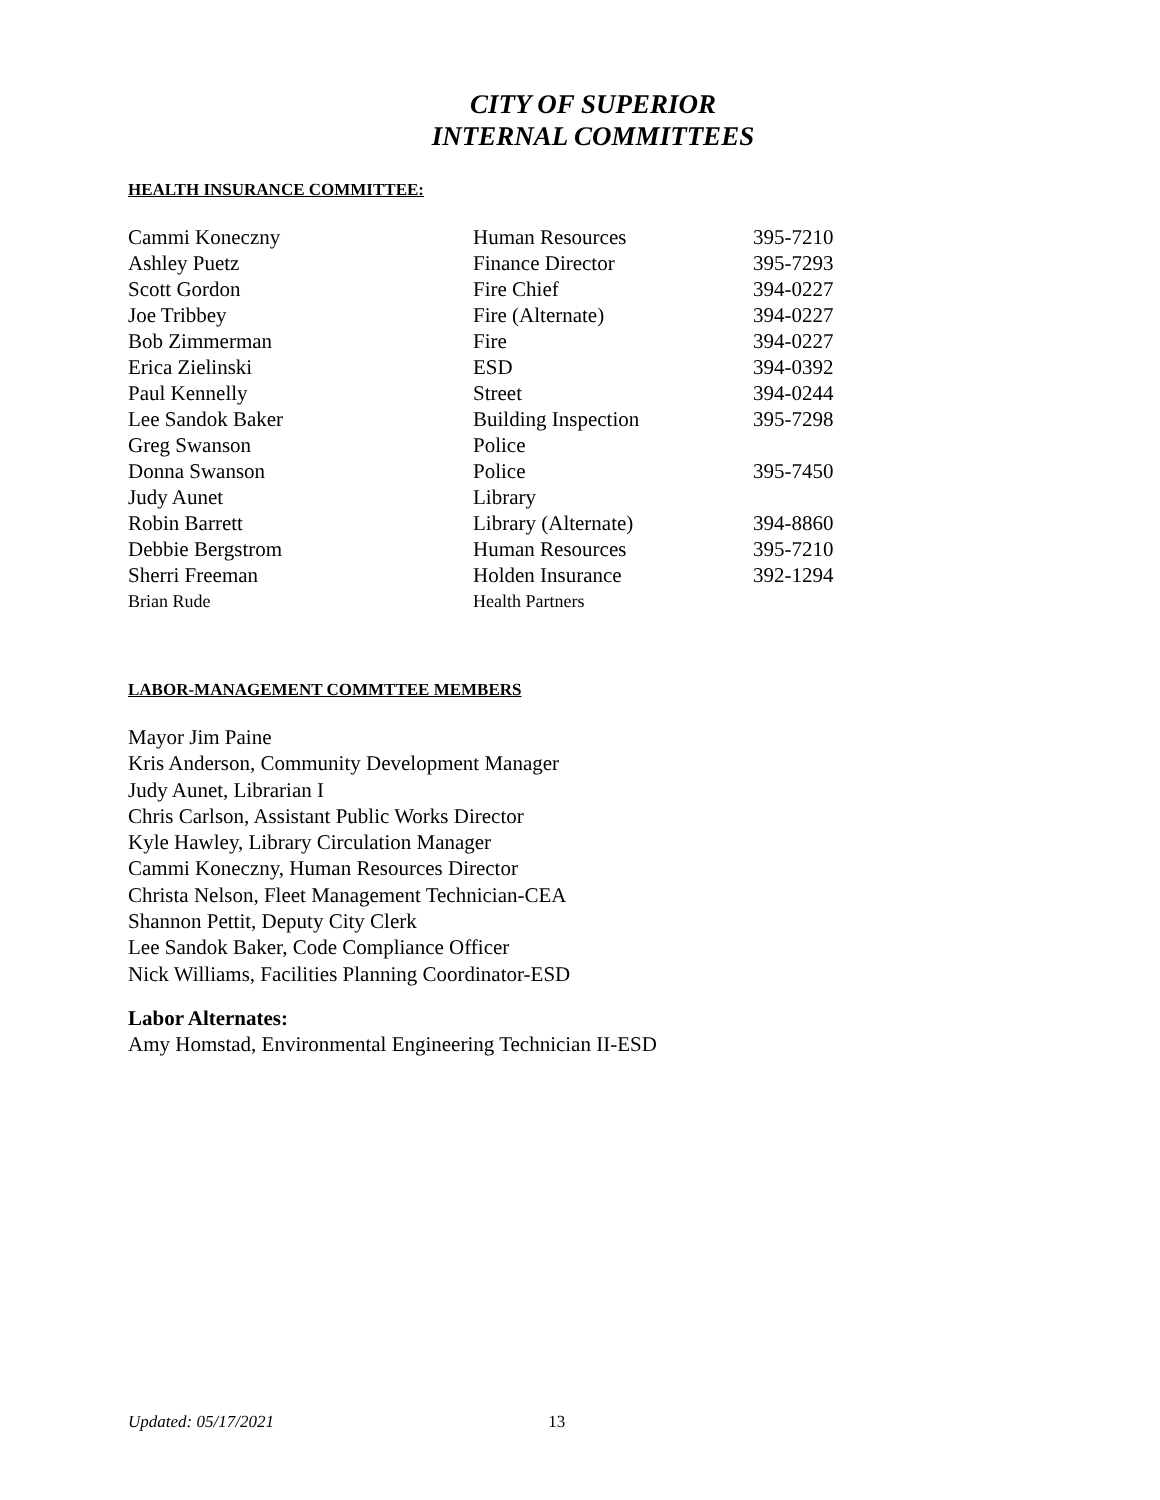CITY OF SUPERIOR
INTERNAL COMMITTEES
HEALTH INSURANCE COMMITTEE:
| Cammi Koneczny | Human Resources | 395-7210 |
| Ashley Puetz | Finance Director | 395-7293 |
| Scott Gordon | Fire Chief | 394-0227 |
| Joe Tribbey | Fire (Alternate) | 394-0227 |
| Bob Zimmerman | Fire | 394-0227 |
| Erica Zielinski | ESD | 394-0392 |
| Paul Kennelly | Street | 394-0244 |
| Lee Sandok Baker | Building Inspection | 395-7298 |
| Greg Swanson | Police | |
| Donna Swanson | Police | 395-7450 |
| Judy Aunet | Library | |
| Robin Barrett | Library (Alternate) | 394-8860 |
| Debbie Bergstrom | Human Resources | 395-7210 |
| Sherri Freeman | Holden Insurance | 392-1294 |
| Brian Rude | Health Partners | |
LABOR-MANAGEMENT COMMTTEE MEMBERS
Mayor Jim Paine
Kris Anderson, Community Development Manager
Judy Aunet, Librarian I
Chris Carlson, Assistant Public Works Director
Kyle Hawley, Library Circulation Manager
Cammi Koneczny, Human Resources Director
Christa Nelson, Fleet Management Technician-CEA
Shannon Pettit, Deputy City Clerk
Lee Sandok Baker, Code Compliance Officer
Nick Williams, Facilities Planning Coordinator-ESD
Labor Alternates:
Amy Homstad, Environmental Engineering Technician II-ESD
Updated: 05/17/2021 13